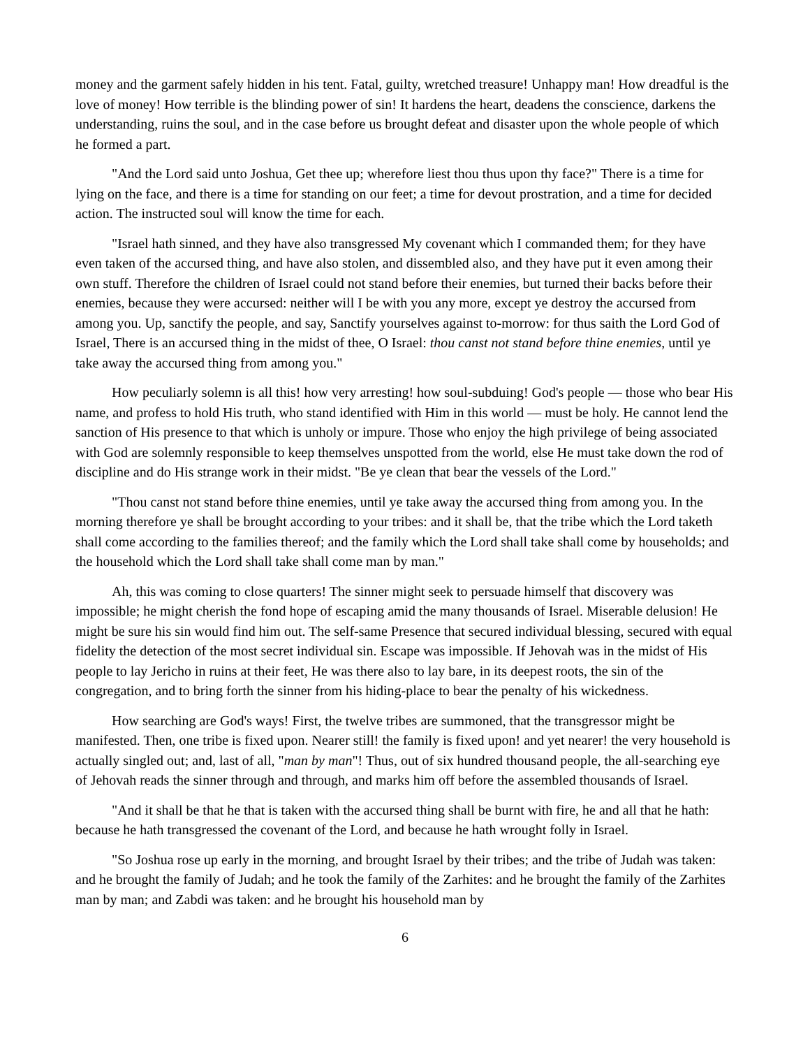money and the garment safely hidden in his tent. Fatal, guilty, wretched treasure! Unhappy man! How dreadful is the love of money! How terrible is the blinding power of sin! It hardens the heart, deadens the conscience, darkens the understanding, ruins the soul, and in the case before us brought defeat and disaster upon the whole people of which he formed a part.
"And the Lord said unto Joshua, Get thee up; wherefore liest thou thus upon thy face?" There is a time for lying on the face, and there is a time for standing on our feet; a time for devout prostration, and a time for decided action. The instructed soul will know the time for each.
"Israel hath sinned, and they have also transgressed My covenant which I commanded them; for they have even taken of the accursed thing, and have also stolen, and dissembled also, and they have put it even among their own stuff. Therefore the children of Israel could not stand before their enemies, but turned their backs before their enemies, because they were accursed: neither will I be with you any more, except ye destroy the accursed from among you. Up, sanctify the people, and say, Sanctify yourselves against to-morrow: for thus saith the Lord God of Israel, There is an accursed thing in the midst of thee, O Israel: thou canst not stand before thine enemies, until ye take away the accursed thing from among you."
How peculiarly solemn is all this! how very arresting! how soul-subduing! God's people — those who bear His name, and profess to hold His truth, who stand identified with Him in this world — must be holy. He cannot lend the sanction of His presence to that which is unholy or impure. Those who enjoy the high privilege of being associated with God are solemnly responsible to keep themselves unspotted from the world, else He must take down the rod of discipline and do His strange work in their midst. "Be ye clean that bear the vessels of the Lord."
"Thou canst not stand before thine enemies, until ye take away the accursed thing from among you. In the morning therefore ye shall be brought according to your tribes: and it shall be, that the tribe which the Lord taketh shall come according to the families thereof; and the family which the Lord shall take shall come by households; and the household which the Lord shall take shall come man by man."
Ah, this was coming to close quarters! The sinner might seek to persuade himself that discovery was impossible; he might cherish the fond hope of escaping amid the many thousands of Israel. Miserable delusion! He might be sure his sin would find him out. The self-same Presence that secured individual blessing, secured with equal fidelity the detection of the most secret individual sin. Escape was impossible. If Jehovah was in the midst of His people to lay Jericho in ruins at their feet, He was there also to lay bare, in its deepest roots, the sin of the congregation, and to bring forth the sinner from his hiding-place to bear the penalty of his wickedness.
How searching are God's ways! First, the twelve tribes are summoned, that the transgressor might be manifested. Then, one tribe is fixed upon. Nearer still! the family is fixed upon! and yet nearer! the very household is actually singled out; and, last of all, "man by man"! Thus, out of six hundred thousand people, the all-searching eye of Jehovah reads the sinner through and through, and marks him off before the assembled thousands of Israel.
"And it shall be that he that is taken with the accursed thing shall be burnt with fire, he and all that he hath: because he hath transgressed the covenant of the Lord, and because he hath wrought folly in Israel.
"So Joshua rose up early in the morning, and brought Israel by their tribes; and the tribe of Judah was taken: and he brought the family of Judah; and he took the family of the Zarhites: and he brought the family of the Zarhites man by man; and Zabdi was taken: and he brought his household man by
6